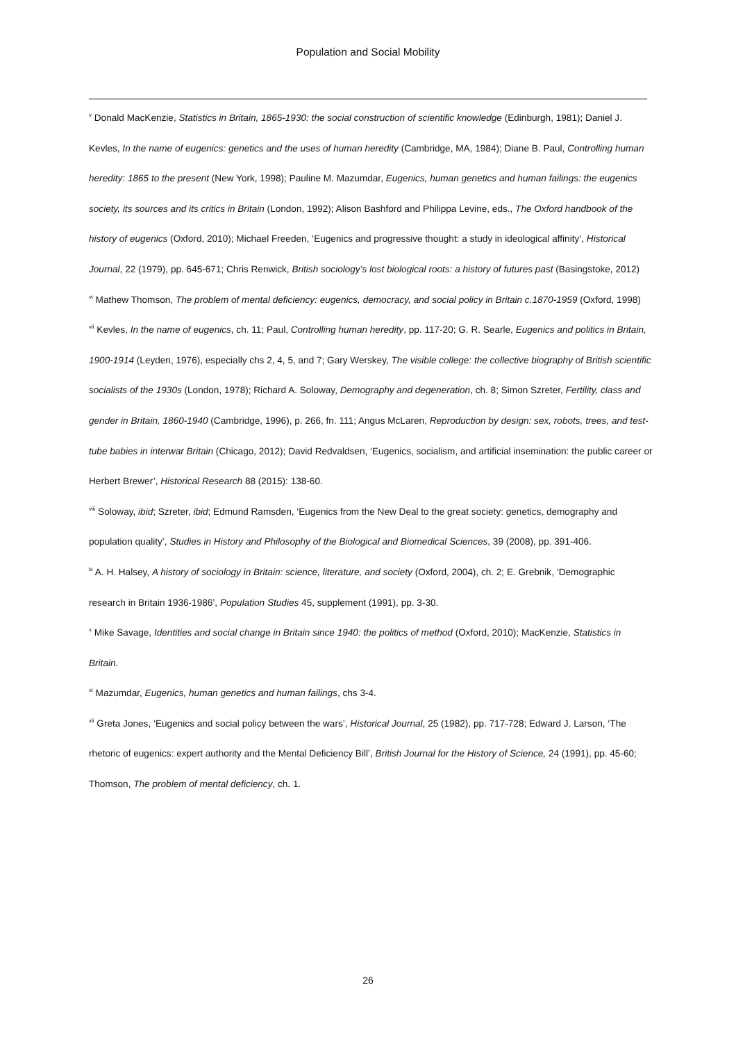Population and Social Mobility
<sup>v</sup> Donald MacKenzie, Statistics in Britain, 1865-1930: the social construction of scientific knowledge (Edinburgh, 1981); Daniel J. Kevles, In the name of eugenics: genetics and the uses of human heredity (Cambridge, MA, 1984); Diane B. Paul, Controlling human heredity: 1865 to the present (New York, 1998); Pauline M. Mazumdar, Eugenics, human genetics and human failings: the eugenics society, its sources and its critics in Britain (London, 1992); Alison Bashford and Philippa Levine, eds., The Oxford handbook of the history of eugenics (Oxford, 2010); Michael Freeden, ‘Eugenics and progressive thought: a study in ideological affinity’, Historical Journal, 22 (1979), pp. 645-671; Chris Renwick, British sociology’s lost biological roots: a history of futures past (Basingstoke, 2012)
<sup>vi</sup> Mathew Thomson, The problem of mental deficiency: eugenics, democracy, and social policy in Britain c.1870-1959 (Oxford, 1998)
<sup>vii</sup> Kevles, In the name of eugenics, ch. 11; Paul, Controlling human heredity, pp. 117-20; G. R. Searle, Eugenics and politics in Britain, 1900-1914 (Leyden, 1976), especially chs 2, 4, 5, and 7; Gary Werskey, The visible college: the collective biography of British scientific socialists of the 1930s (London, 1978); Richard A. Soloway, Demography and degeneration, ch. 8; Simon Szreter, Fertility, class and gender in Britain, 1860-1940 (Cambridge, 1996), p. 266, fn. 111; Angus McLaren, Reproduction by design: sex, robots, trees, and test-tube babies in interwar Britain (Chicago, 2012); David Redvaldsen, ‘Eugenics, socialism, and artificial insemination: the public career or Herbert Brewer’, Historical Research 88 (2015): 138-60.
<sup>viii</sup> Soloway, ibid; Szreter, ibid; Edmund Ramsden, ‘Eugenics from the New Deal to the great society: genetics, demography and population quality’, Studies in History and Philosophy of the Biological and Biomedical Sciences, 39 (2008), pp. 391-406.
<sup>ix</sup> A. H. Halsey, A history of sociology in Britain: science, literature, and society (Oxford, 2004), ch. 2; E. Grebnik, ‘Demographic research in Britain 1936-1986’, Population Studies 45, supplement (1991), pp. 3-30.
<sup>x</sup> Mike Savage, Identities and social change in Britain since 1940: the politics of method (Oxford, 2010); MacKenzie, Statistics in Britain.
<sup>xi</sup> Mazumdar, Eugenics, human genetics and human failings, chs 3-4.
<sup>xii</sup> Greta Jones, ‘Eugenics and social policy between the wars’, Historical Journal, 25 (1982), pp. 717-728; Edward J. Larson, ‘The rhetoric of eugenics: expert authority and the Mental Deficiency Bill’, British Journal for the History of Science, 24 (1991), pp. 45-60; Thomson, The problem of mental deficiency, ch. 1.
26